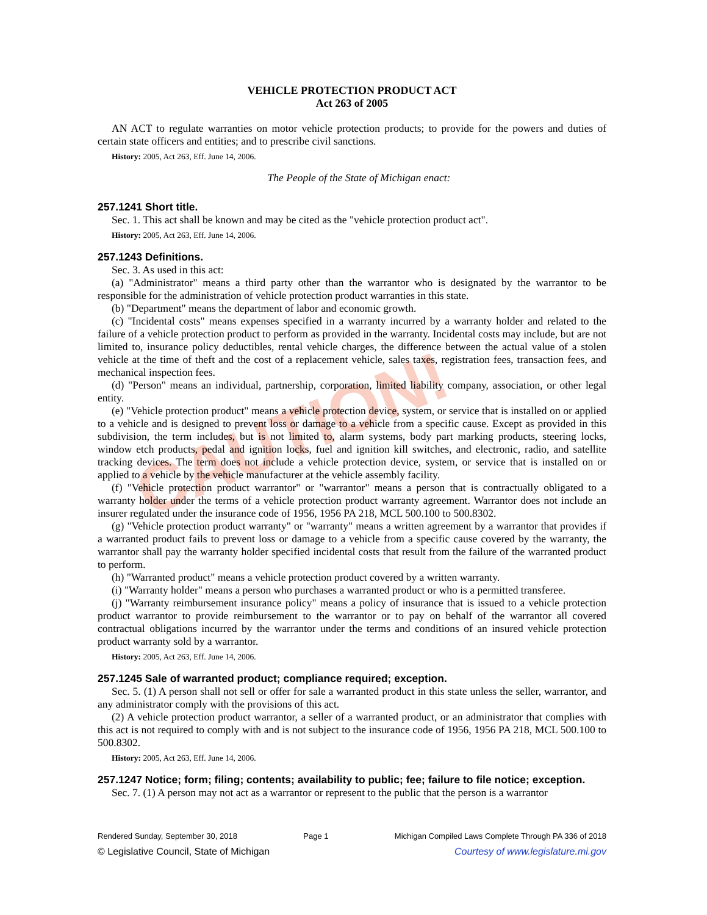CAUTION!
VEHICLE PROTECTION PRODUCT ACT
Act 263 of 2005
AN ACT to regulate warranties on motor vehicle protection products; to provide for the powers and duties of certain state officers and entities; and to prescribe civil sanctions.
History: 2005, Act 263, Eff. June 14, 2006.
The People of the State of Michigan enact:
257.1241 Short title.
Sec. 1. This act shall be known and may be cited as the "vehicle protection product act".
History: 2005, Act 263, Eff. June 14, 2006.
257.1243 Definitions.
Sec. 3. As used in this act:
(a) "Administrator" means a third party other than the warrantor who is designated by the warrantor to be responsible for the administration of vehicle protection product warranties in this state.
(b) "Department" means the department of labor and economic growth.
(c) "Incidental costs" means expenses specified in a warranty incurred by a warranty holder and related to the failure of a vehicle protection product to perform as provided in the warranty. Incidental costs may include, but are not limited to, insurance policy deductibles, rental vehicle charges, the difference between the actual value of a stolen vehicle at the time of theft and the cost of a replacement vehicle, sales taxes, registration fees, transaction fees, and mechanical inspection fees.
(d) "Person" means an individual, partnership, corporation, limited liability company, association, or other legal entity.
(e) "Vehicle protection product" means a vehicle protection device, system, or service that is installed on or applied to a vehicle and is designed to prevent loss or damage to a vehicle from a specific cause. Except as provided in this subdivision, the term includes, but is not limited to, alarm systems, body part marking products, steering locks, window etch products, pedal and ignition locks, fuel and ignition kill switches, and electronic, radio, and satellite tracking devices. The term does not include a vehicle protection device, system, or service that is installed on or applied to a vehicle by the vehicle manufacturer at the vehicle assembly facility.
(f) "Vehicle protection product warrantor" or "warrantor" means a person that is contractually obligated to a warranty holder under the terms of a vehicle protection product warranty agreement. Warrantor does not include an insurer regulated under the insurance code of 1956, 1956 PA 218, MCL 500.100 to 500.8302.
(g) "Vehicle protection product warranty" or "warranty" means a written agreement by a warrantor that provides if a warranted product fails to prevent loss or damage to a vehicle from a specific cause covered by the warranty, the warrantor shall pay the warranty holder specified incidental costs that result from the failure of the warranted product to perform.
(h) "Warranted product" means a vehicle protection product covered by a written warranty.
(i) "Warranty holder" means a person who purchases a warranted product or who is a permitted transferee.
(j) "Warranty reimbursement insurance policy" means a policy of insurance that is issued to a vehicle protection product warrantor to provide reimbursement to the warrantor or to pay on behalf of the warrantor all covered contractual obligations incurred by the warrantor under the terms and conditions of an insured vehicle protection product warranty sold by a warrantor.
History: 2005, Act 263, Eff. June 14, 2006.
257.1245 Sale of warranted product; compliance required; exception.
Sec. 5. (1) A person shall not sell or offer for sale a warranted product in this state unless the seller, warrantor, and any administrator comply with the provisions of this act.
(2) A vehicle protection product warrantor, a seller of a warranted product, or an administrator that complies with this act is not required to comply with and is not subject to the insurance code of 1956, 1956 PA 218, MCL 500.100 to 500.8302.
History: 2005, Act 263, Eff. June 14, 2006.
257.1247 Notice; form; filing; contents; availability to public; fee; failure to file notice; exception.
Sec. 7. (1) A person may not act as a warrantor or represent to the public that the person is a warrantor
Rendered Sunday, September 30, 2018 Page 1 Michigan Compiled Laws Complete Through PA 336 of 2018
© Legislative Council, State of Michigan Courtesy of www.legislature.mi.gov